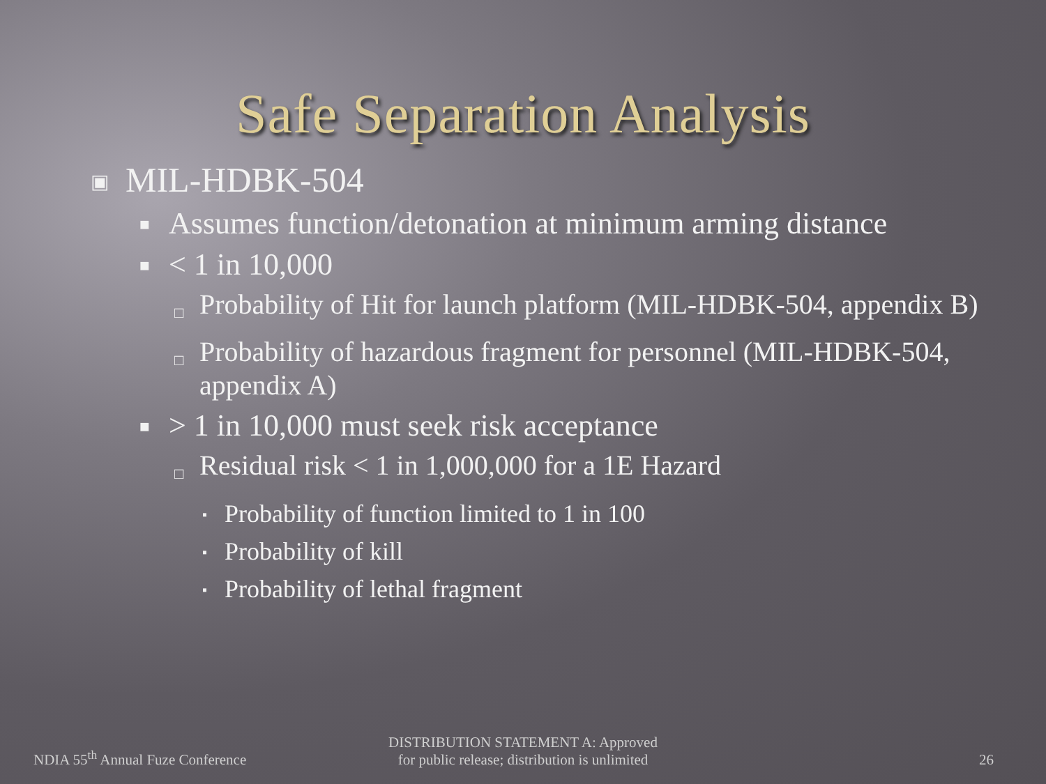Safe Separation Analysis
▣ MIL-HDBK-504
■ Assumes function/detonation at minimum arming distance
■ < 1 in 10,000
□ Probability of Hit for launch platform (MIL-HDBK-504, appendix B)
□ Probability of hazardous fragment for personnel (MIL-HDBK-504, appendix A)
■ > 1 in 10,000 must seek risk acceptance
□ Residual risk < 1 in 1,000,000 for a 1E Hazard
▪ Probability of function limited to 1 in 100
▪ Probability of kill
▪ Probability of lethal fragment
NDIA 55<sup>th</sup> Annual Fuze Conference
DISTRIBUTION STATEMENT A: Approved
for public release; distribution is unlimited
26